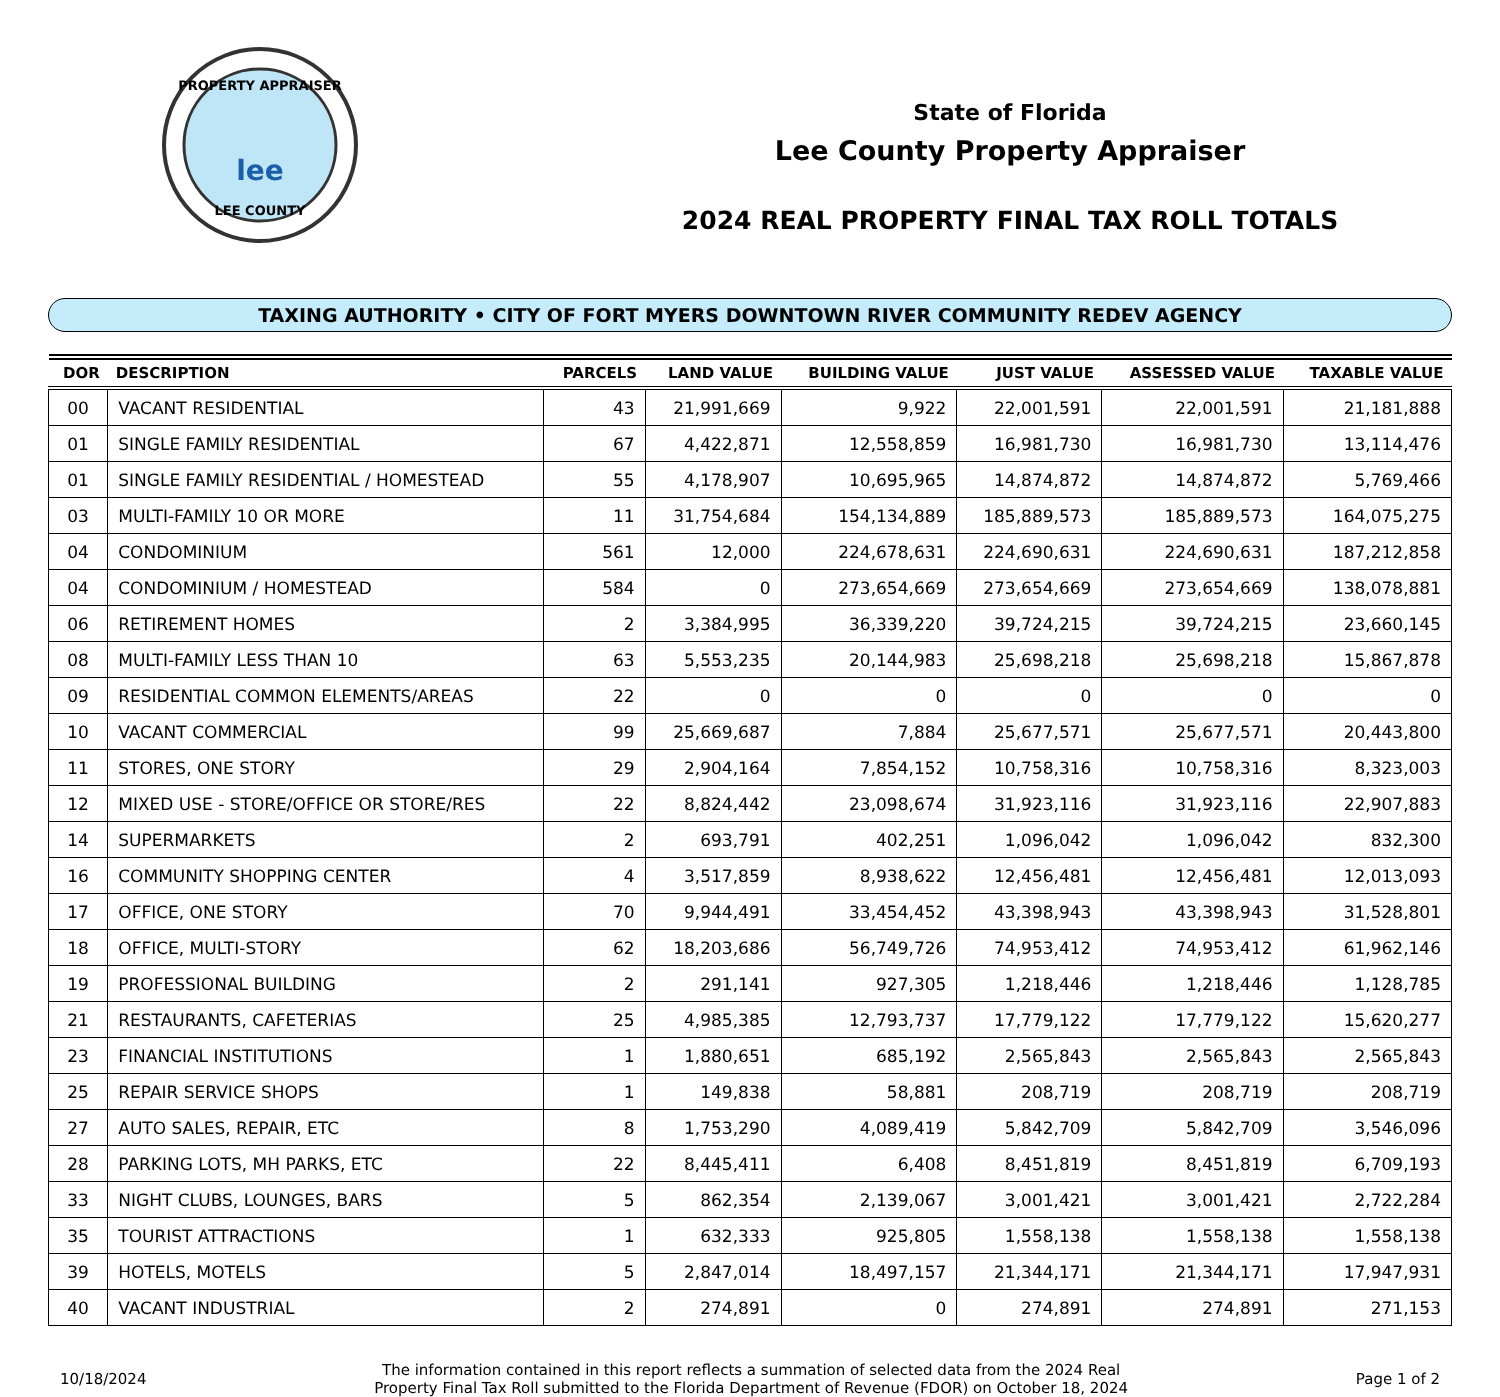PROPERTY APPRAISER
LEE COUNTY
lee
State of Florida
Lee County Property Appraiser
2024 REAL PROPERTY FINAL TAX ROLL TOTALS
TAXING AUTHORITY • CITY OF FORT MYERS DOWNTOWN RIVER COMMUNITY REDEV AGENCY
| DOR | DESCRIPTION | PARCELS | LAND VALUE | BUILDING VALUE | JUST VALUE | ASSESSED VALUE | TAXABLE VALUE |
| --- | --- | --- | --- | --- | --- | --- | --- |
| 00 | VACANT RESIDENTIAL | 43 | 21,991,669 | 9,922 | 22,001,591 | 22,001,591 | 21,181,888 |
| 01 | SINGLE FAMILY RESIDENTIAL | 67 | 4,422,871 | 12,558,859 | 16,981,730 | 16,981,730 | 13,114,476 |
| 01 | SINGLE FAMILY RESIDENTIAL / HOMESTEAD | 55 | 4,178,907 | 10,695,965 | 14,874,872 | 14,874,872 | 5,769,466 |
| 03 | MULTI-FAMILY 10 OR MORE | 11 | 31,754,684 | 154,134,889 | 185,889,573 | 185,889,573 | 164,075,275 |
| 04 | CONDOMINIUM | 561 | 12,000 | 224,678,631 | 224,690,631 | 224,690,631 | 187,212,858 |
| 04 | CONDOMINIUM / HOMESTEAD | 584 | 0 | 273,654,669 | 273,654,669 | 273,654,669 | 138,078,881 |
| 06 | RETIREMENT HOMES | 2 | 3,384,995 | 36,339,220 | 39,724,215 | 39,724,215 | 23,660,145 |
| 08 | MULTI-FAMILY LESS THAN 10 | 63 | 5,553,235 | 20,144,983 | 25,698,218 | 25,698,218 | 15,867,878 |
| 09 | RESIDENTIAL COMMON ELEMENTS/AREAS | 22 | 0 | 0 | 0 | 0 | 0 |
| 10 | VACANT COMMERCIAL | 99 | 25,669,687 | 7,884 | 25,677,571 | 25,677,571 | 20,443,800 |
| 11 | STORES, ONE STORY | 29 | 2,904,164 | 7,854,152 | 10,758,316 | 10,758,316 | 8,323,003 |
| 12 | MIXED USE - STORE/OFFICE OR STORE/RES | 22 | 8,824,442 | 23,098,674 | 31,923,116 | 31,923,116 | 22,907,883 |
| 14 | SUPERMARKETS | 2 | 693,791 | 402,251 | 1,096,042 | 1,096,042 | 832,300 |
| 16 | COMMUNITY SHOPPING CENTER | 4 | 3,517,859 | 8,938,622 | 12,456,481 | 12,456,481 | 12,013,093 |
| 17 | OFFICE, ONE STORY | 70 | 9,944,491 | 33,454,452 | 43,398,943 | 43,398,943 | 31,528,801 |
| 18 | OFFICE, MULTI-STORY | 62 | 18,203,686 | 56,749,726 | 74,953,412 | 74,953,412 | 61,962,146 |
| 19 | PROFESSIONAL BUILDING | 2 | 291,141 | 927,305 | 1,218,446 | 1,218,446 | 1,128,785 |
| 21 | RESTAURANTS, CAFETERIAS | 25 | 4,985,385 | 12,793,737 | 17,779,122 | 17,779,122 | 15,620,277 |
| 23 | FINANCIAL INSTITUTIONS | 1 | 1,880,651 | 685,192 | 2,565,843 | 2,565,843 | 2,565,843 |
| 25 | REPAIR SERVICE SHOPS | 1 | 149,838 | 58,881 | 208,719 | 208,719 | 208,719 |
| 27 | AUTO SALES, REPAIR, ETC | 8 | 1,753,290 | 4,089,419 | 5,842,709 | 5,842,709 | 3,546,096 |
| 28 | PARKING LOTS, MH PARKS, ETC | 22 | 8,445,411 | 6,408 | 8,451,819 | 8,451,819 | 6,709,193 |
| 33 | NIGHT CLUBS, LOUNGES, BARS | 5 | 862,354 | 2,139,067 | 3,001,421 | 3,001,421 | 2,722,284 |
| 35 | TOURIST ATTRACTIONS | 1 | 632,333 | 925,805 | 1,558,138 | 1,558,138 | 1,558,138 |
| 39 | HOTELS, MOTELS | 5 | 2,847,014 | 18,497,157 | 21,344,171 | 21,344,171 | 17,947,931 |
| 40 | VACANT INDUSTRIAL | 2 | 274,891 | 0 | 274,891 | 274,891 | 271,153 |
10/18/2024
The information contained in this report reflects a summation of selected data from the 2024 Real
Property Final Tax Roll submitted to the Florida Department of Revenue (FDOR) on October 18, 2024
Page 1 of 2